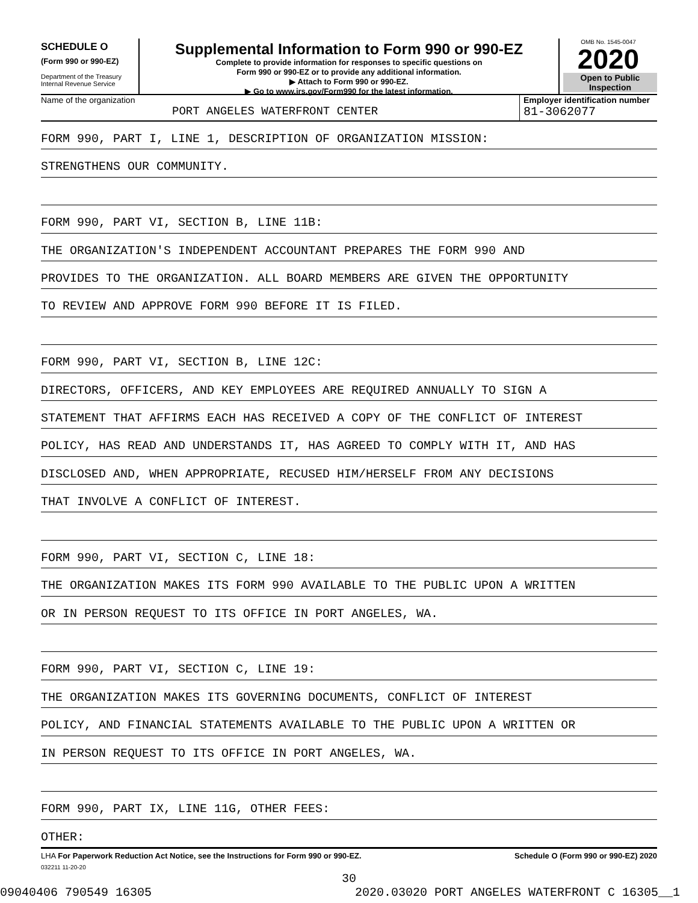SCHEDULE O
(Form 990 or 990-EZ)
Department of the Treasury
Internal Revenue Service
Supplemental Information to Form 990 or 990-EZ
Complete to provide information for responses to specific questions on
Form 990 or 990-EZ or to provide any additional information.
▶ Attach to Form 990 or 990-EZ.
▶ Go to www.irs.gov/Form990 for the latest information.
OMB No. 1545-0047
2020
Open to Public
Inspection
Name of the organization
PORT ANGELES WATERFRONT CENTER
Employer identification number
81-3062077
FORM 990, PART I, LINE 1, DESCRIPTION OF ORGANIZATION MISSION:
STRENGTHENS OUR COMMUNITY.
FORM 990, PART VI, SECTION B, LINE 11B:
THE ORGANIZATION'S INDEPENDENT ACCOUNTANT PREPARES THE FORM 990 AND
PROVIDES TO THE ORGANIZATION. ALL BOARD MEMBERS ARE GIVEN THE OPPORTUNITY
TO REVIEW AND APPROVE FORM 990 BEFORE IT IS FILED.
FORM 990, PART VI, SECTION B, LINE 12C:
DIRECTORS, OFFICERS, AND KEY EMPLOYEES ARE REQUIRED ANNUALLY TO SIGN A
STATEMENT THAT AFFIRMS EACH HAS RECEIVED A COPY OF THE CONFLICT OF INTEREST
POLICY, HAS READ AND UNDERSTANDS IT, HAS AGREED TO COMPLY WITH IT, AND HAS
DISCLOSED AND, WHEN APPROPRIATE, RECUSED HIM/HERSELF FROM ANY DECISIONS
THAT INVOLVE A CONFLICT OF INTEREST.
FORM 990, PART VI, SECTION C, LINE 18:
THE ORGANIZATION MAKES ITS FORM 990 AVAILABLE TO THE PUBLIC UPON A WRITTEN
OR IN PERSON REQUEST TO ITS OFFICE IN PORT ANGELES, WA.
FORM 990, PART VI, SECTION C, LINE 19:
THE ORGANIZATION MAKES ITS GOVERNING DOCUMENTS, CONFLICT OF INTEREST
POLICY, AND FINANCIAL STATEMENTS AVAILABLE TO THE PUBLIC UPON A WRITTEN OR
IN PERSON REQUEST TO ITS OFFICE IN PORT ANGELES, WA.
FORM 990, PART IX, LINE 11G, OTHER FEES:
OTHER:
LHA For Paperwork Reduction Act Notice, see the Instructions for Form 990 or 990-EZ. Schedule O (Form 990 or 990-EZ) 2020
032211 11-20-20
30
09040406 790549 16305 2020.03020 PORT ANGELES WATERFRONT C 16305__1